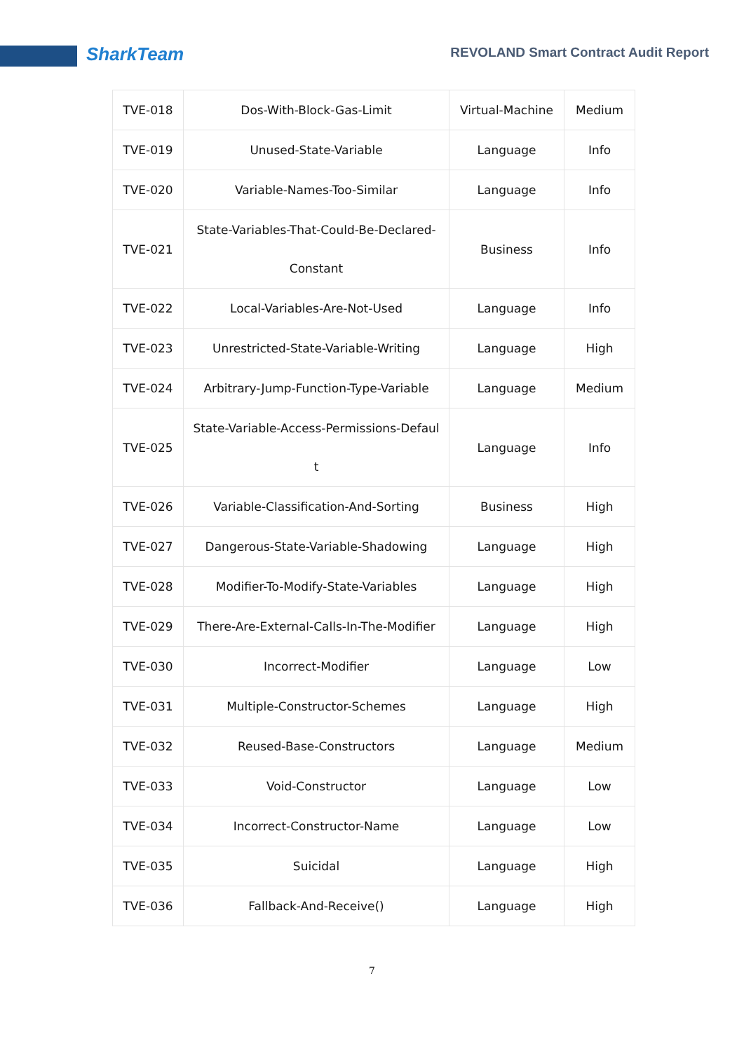SharkTeam
REVOLAND Smart Contract Audit Report
| TVE-018 | Dos-With-Block-Gas-Limit | Virtual-Machine | Medium |
| TVE-019 | Unused-State-Variable | Language | Info |
| TVE-020 | Variable-Names-Too-Similar | Language | Info |
| TVE-021 | State-Variables-That-Could-Be-Declared- Constant | Business | Info |
| TVE-022 | Local-Variables-Are-Not-Used | Language | Info |
| TVE-023 | Unrestricted-State-Variable-Writing | Language | High |
| TVE-024 | Arbitrary-Jump-Function-Type-Variable | Language | Medium |
| TVE-025 | State-Variable-Access-Permissions-Defaul t | Language | Info |
| TVE-026 | Variable-Classification-And-Sorting | Business | High |
| TVE-027 | Dangerous-State-Variable-Shadowing | Language | High |
| TVE-028 | Modifier-To-Modify-State-Variables | Language | High |
| TVE-029 | There-Are-External-Calls-In-The-Modifier | Language | High |
| TVE-030 | Incorrect-Modifier | Language | Low |
| TVE-031 | Multiple-Constructor-Schemes | Language | High |
| TVE-032 | Reused-Base-Constructors | Language | Medium |
| TVE-033 | Void-Constructor | Language | Low |
| TVE-034 | Incorrect-Constructor-Name | Language | Low |
| TVE-035 | Suicidal | Language | High |
| TVE-036 | Fallback-And-Receive() | Language | High |
7